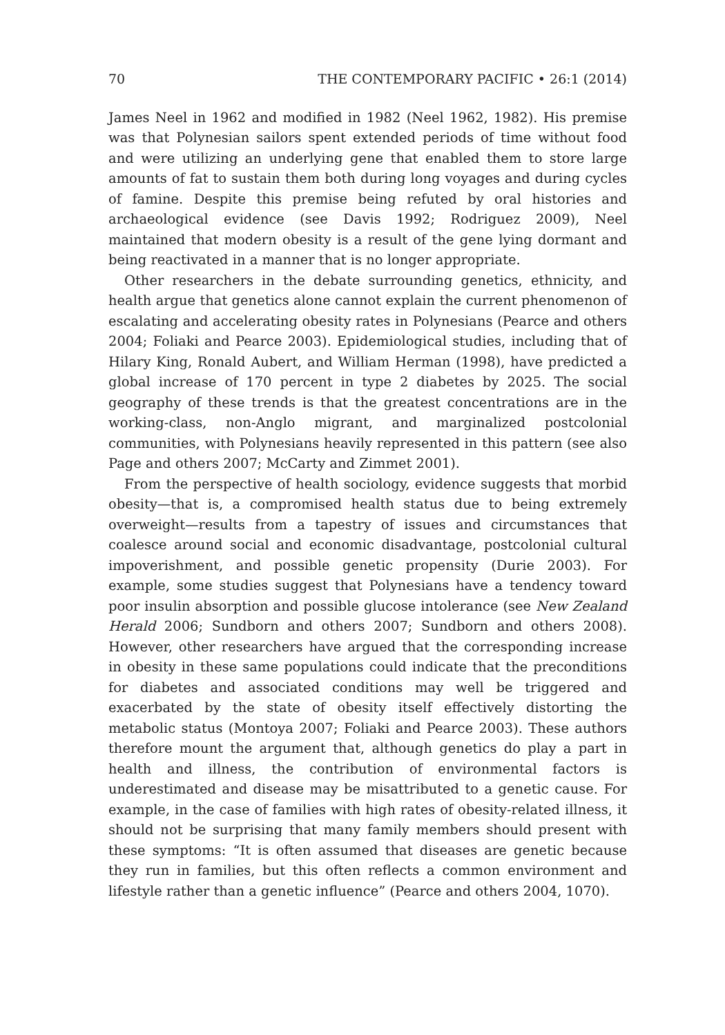70 THE CONTEMPORARY PACIFIC • 26:1 (2014)
James Neel in 1962 and modified in 1982 (Neel 1962, 1982). His premise was that Polynesian sailors spent extended periods of time without food and were utilizing an underlying gene that enabled them to store large amounts of fat to sustain them both during long voyages and during cycles of famine. Despite this premise being refuted by oral histories and archaeological evidence (see Davis 1992; Rodriguez 2009), Neel maintained that modern obesity is a result of the gene lying dormant and being reactivated in a manner that is no longer appropriate.
Other researchers in the debate surrounding genetics, ethnicity, and health argue that genetics alone cannot explain the current phenomenon of escalating and accelerating obesity rates in Polynesians (Pearce and others 2004; Foliaki and Pearce 2003). Epidemiological studies, including that of Hilary King, Ronald Aubert, and William Herman (1998), have predicted a global increase of 170 percent in type 2 diabetes by 2025. The social geography of these trends is that the greatest concentrations are in the working-class, non-Anglo migrant, and marginalized postcolonial communities, with Polynesians heavily represented in this pattern (see also Page and others 2007; McCarty and Zimmet 2001).
From the perspective of health sociology, evidence suggests that morbid obesity—that is, a compromised health status due to being extremely overweight—results from a tapestry of issues and circumstances that coalesce around social and economic disadvantage, postcolonial cultural impoverishment, and possible genetic propensity (Durie 2003). For example, some studies suggest that Polynesians have a tendency toward poor insulin absorption and possible glucose intolerance (see New Zealand Herald 2006; Sundborn and others 2007; Sundborn and others 2008). However, other researchers have argued that the corresponding increase in obesity in these same populations could indicate that the preconditions for diabetes and associated conditions may well be triggered and exacerbated by the state of obesity itself effectively distorting the metabolic status (Montoya 2007; Foliaki and Pearce 2003). These authors therefore mount the argument that, although genetics do play a part in health and illness, the contribution of environmental factors is underestimated and disease may be misattributed to a genetic cause. For example, in the case of families with high rates of obesity-related illness, it should not be surprising that many family members should present with these symptoms: “It is often assumed that diseases are genetic because they run in families, but this often reflects a common environment and lifestyle rather than a genetic influence” (Pearce and others 2004, 1070).